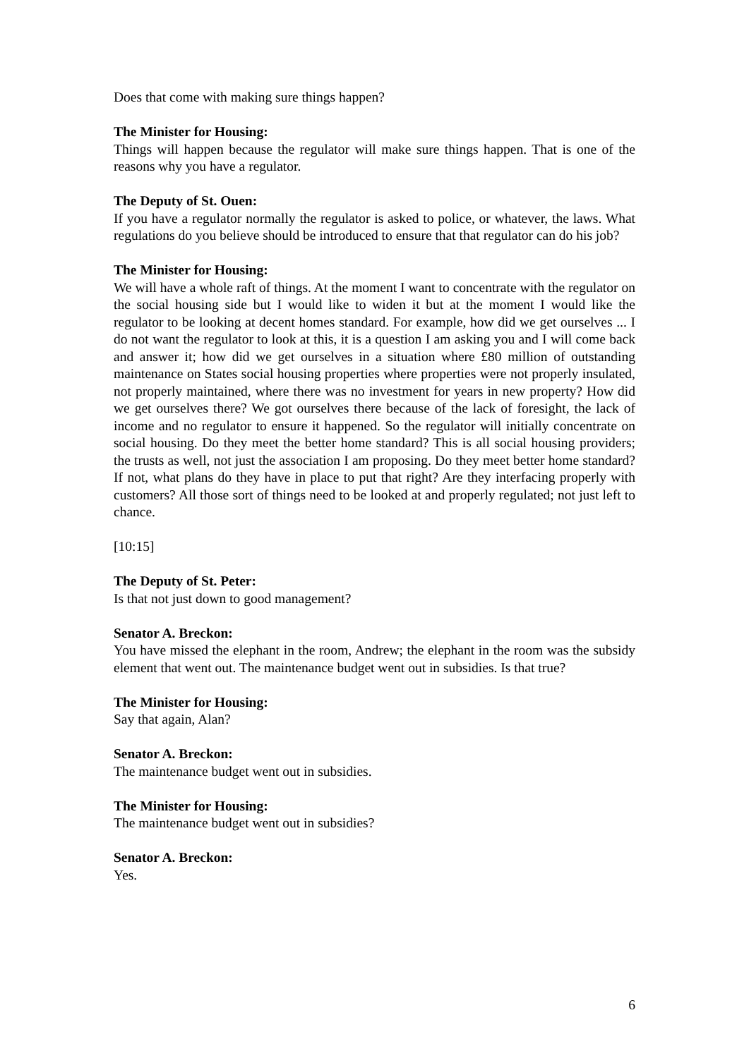Does that come with making sure things happen?
The Minister for Housing:
Things will happen because the regulator will make sure things happen. That is one of the reasons why you have a regulator.
The Deputy of St. Ouen:
If you have a regulator normally the regulator is asked to police, or whatever, the laws. What regulations do you believe should be introduced to ensure that that regulator can do his job?
The Minister for Housing:
We will have a whole raft of things. At the moment I want to concentrate with the regulator on the social housing side but I would like to widen it but at the moment I would like the regulator to be looking at decent homes standard. For example, how did we get ourselves ... I do not want the regulator to look at this, it is a question I am asking you and I will come back and answer it; how did we get ourselves in a situation where £80 million of outstanding maintenance on States social housing properties where properties were not properly insulated, not properly maintained, where there was no investment for years in new property? How did we get ourselves there? We got ourselves there because of the lack of foresight, the lack of income and no regulator to ensure it happened. So the regulator will initially concentrate on social housing. Do they meet the better home standard? This is all social housing providers; the trusts as well, not just the association I am proposing. Do they meet better home standard? If not, what plans do they have in place to put that right? Are they interfacing properly with customers? All those sort of things need to be looked at and properly regulated; not just left to chance.
[10:15]
The Deputy of St. Peter:
Is that not just down to good management?
Senator A. Breckon:
You have missed the elephant in the room, Andrew; the elephant in the room was the subsidy element that went out. The maintenance budget went out in subsidies. Is that true?
The Minister for Housing:
Say that again, Alan?
Senator A. Breckon:
The maintenance budget went out in subsidies.
The Minister for Housing:
The maintenance budget went out in subsidies?
Senator A. Breckon:
Yes.
6